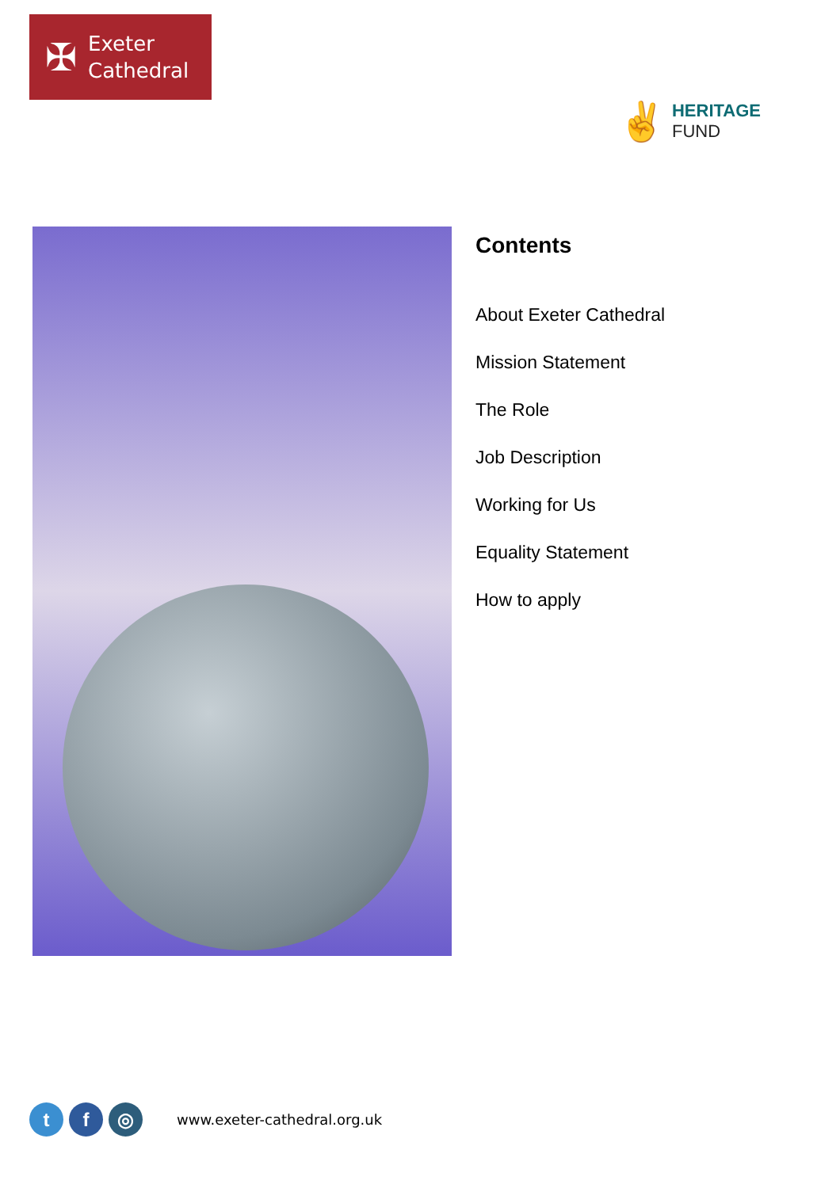✠
Exeter
Cathedral
✌
HERITAGE
FUND
Contents
About Exeter Cathedral
Mission Statement
The Role
Job Description
Working for Us
Equality Statement
How to apply
t f ◎
www.exeter-cathedral.org.uk